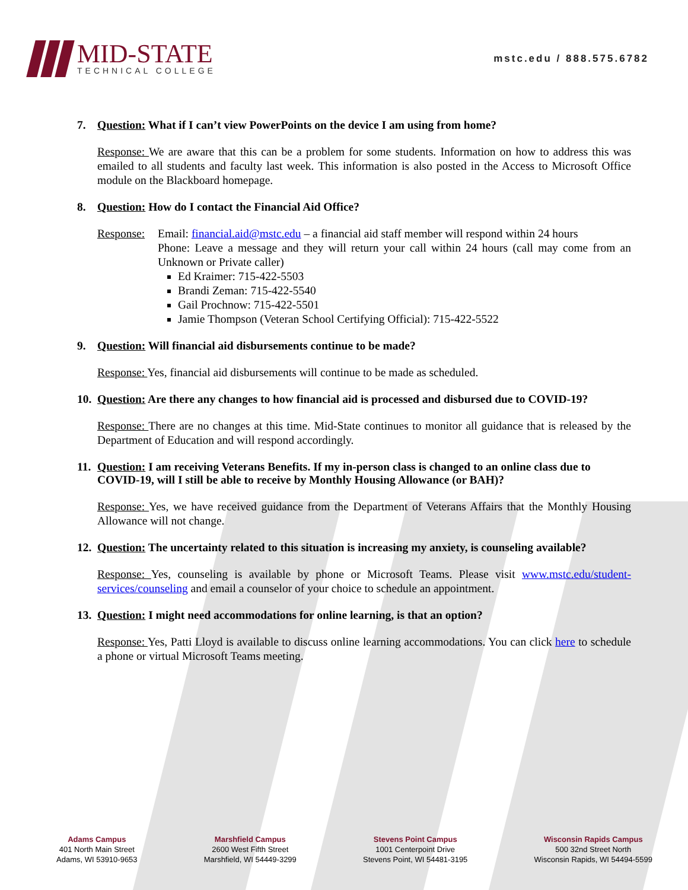MID-STATE
TECHNICAL COLLEGE
mstc.edu / 888.575.6782
7. Question: What if I can’t view PowerPoints on the device I am using from home?
Response: We are aware that this can be a problem for some students. Information on how to address this was emailed to all students and faculty last week. This information is also posted in the Access to Microsoft Office module on the Blackboard homepage.
8. Question: How do I contact the Financial Aid Office?
Response:
Email: financial.aid@mstc.edu – a financial aid staff member will respond within 24 hours
Phone: Leave a message and they will return your call within 24 hours (call may come from an Unknown or Private caller)
Ed Kraimer: 715-422-5503
Brandi Zeman: 715-422-5540
Gail Prochnow: 715-422-5501
Jamie Thompson (Veteran School Certifying Official): 715-422-5522
9. Question: Will financial aid disbursements continue to be made?
Response: Yes, financial aid disbursements will continue to be made as scheduled.
10. Question: Are there any changes to how financial aid is processed and disbursed due to COVID-19?
Response: There are no changes at this time. Mid-State continues to monitor all guidance that is released by the Department of Education and will respond accordingly.
11. Question: I am receiving Veterans Benefits. If my in-person class is changed to an online class due to COVID-19, will I still be able to receive by Monthly Housing Allowance (or BAH)?
Response: Yes, we have received guidance from the Department of Veterans Affairs that the Monthly Housing Allowance will not change.
12. Question: The uncertainty related to this situation is increasing my anxiety, is counseling available?
Response: Yes, counseling is available by phone or Microsoft Teams. Please visit www.mstc.edu/student-services/counseling and email a counselor of your choice to schedule an appointment.
13. Question: I might need accommodations for online learning, is that an option?
Response: Yes, Patti Lloyd is available to discuss online learning accommodations. You can click here to schedule a phone or virtual Microsoft Teams meeting.
Adams Campus
401 North Main Street
Adams, WI 53910-9653
Marshfield Campus
2600 West Fifth Street
Marshfield, WI 54449-3299
Stevens Point Campus
1001 Centerpoint Drive
Stevens Point, WI 54481-3195
Wisconsin Rapids Campus
500 32nd Street North
Wisconsin Rapids, WI 54494-5599